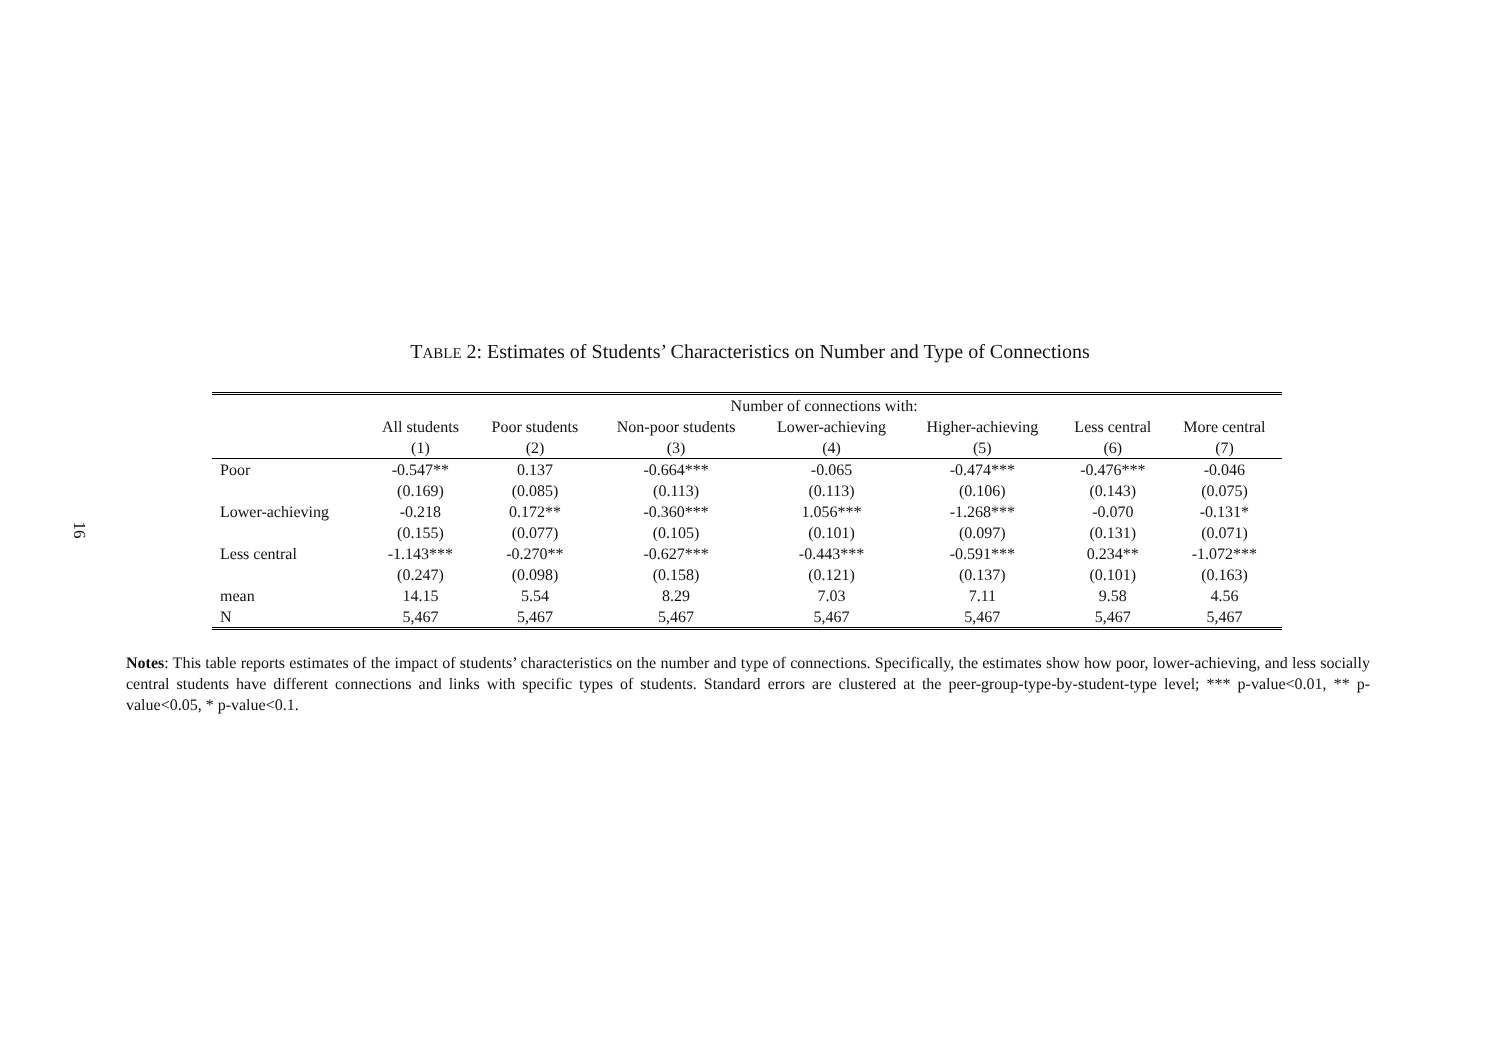16
TABLE 2: Estimates of Students’ Characteristics on Number and Type of Connections
| | Number of connections with: | | | | | | |
| --- | --- | --- | --- | --- | --- | --- | --- |
| | All students | Poor students | Non-poor students | Lower-achieving | Higher-achieving | Less central | More central |
| | (1) | (2) | (3) | (4) | (5) | (6) | (7) |
| Poor | -0.547** | 0.137 | -0.664*** | -0.065 | -0.474*** | -0.476*** | -0.046 |
| | (0.169) | (0.085) | (0.113) | (0.113) | (0.106) | (0.143) | (0.075) |
| Lower-achieving | -0.218 | 0.172** | -0.360*** | 1.056*** | -1.268*** | -0.070 | -0.131* |
| | (0.155) | (0.077) | (0.105) | (0.101) | (0.097) | (0.131) | (0.071) |
| Less central | -1.143*** | -0.270** | -0.627*** | -0.443*** | -0.591*** | 0.234** | -1.072*** |
| | (0.247) | (0.098) | (0.158) | (0.121) | (0.137) | (0.101) | (0.163) |
| mean | 14.15 | 5.54 | 8.29 | 7.03 | 7.11 | 9.58 | 4.56 |
| N | 5,467 | 5,467 | 5,467 | 5,467 | 5,467 | 5,467 | 5,467 |
Notes: This table reports estimates of the impact of students’ characteristics on the number and type of connections. Specifically, the estimates show how poor, lower-achieving, and less socially central students have different connections and links with specific types of students. Standard errors are clustered at the peer-group-type-by-student-type level; *** p-value<0.01, ** p-value<0.05, * p-value<0.1.